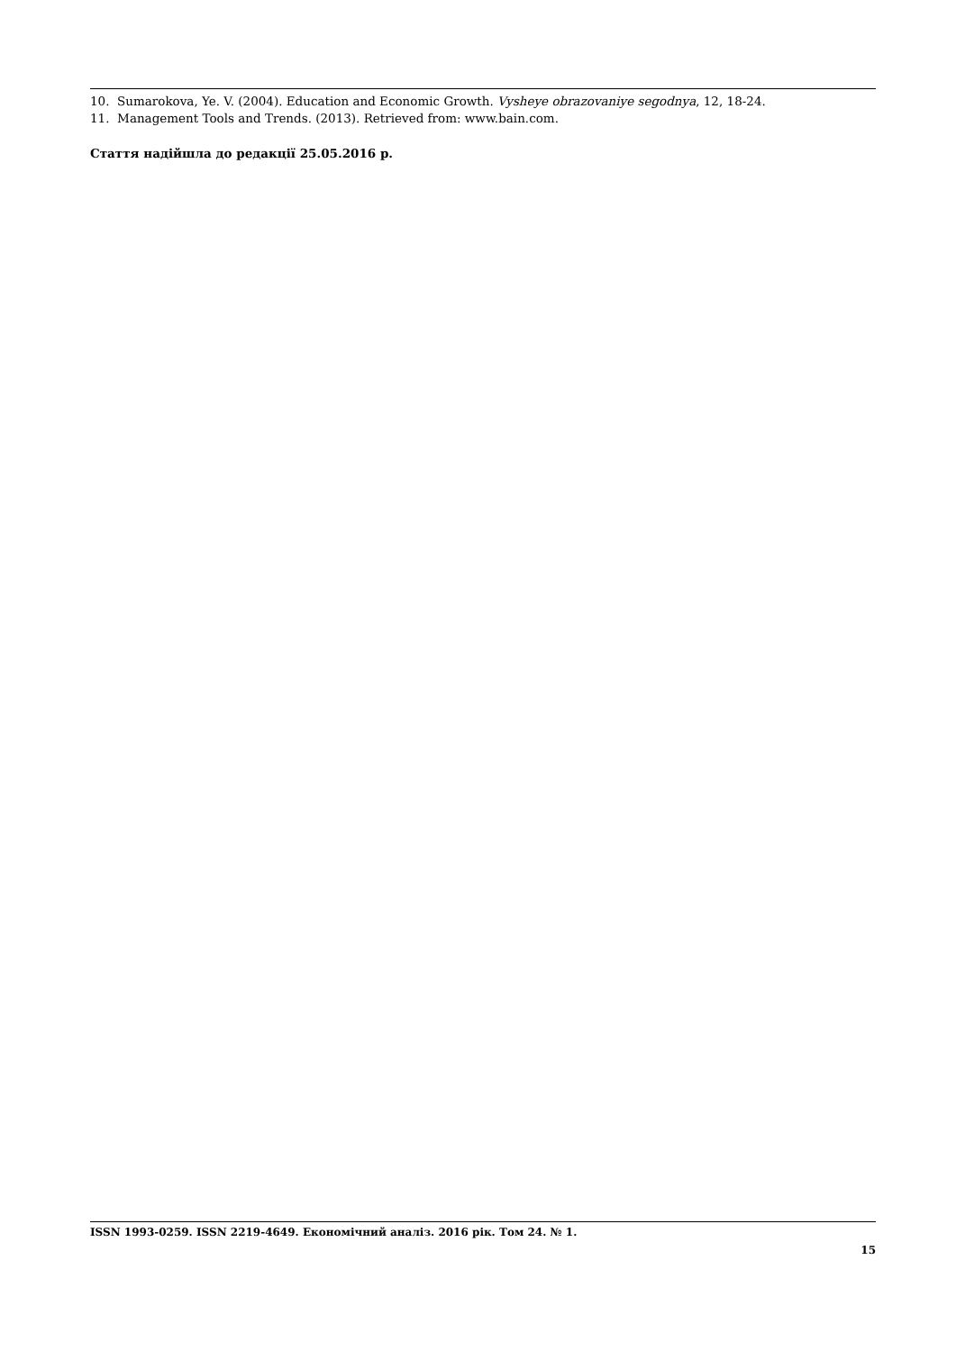10. Sumarokova, Ye. V. (2004). Education and Economic Growth. Vysheye obrazovaniye segodnya, 12, 18-24.
11. Management Tools and Trends. (2013). Retrieved from: www.bain.com.
Стаття надійшла до редакції 25.05.2016 р.
ISSN 1993-0259. ISSN 2219-4649. Економічний аналіз. 2016 рік. Том 24. № 1.
15